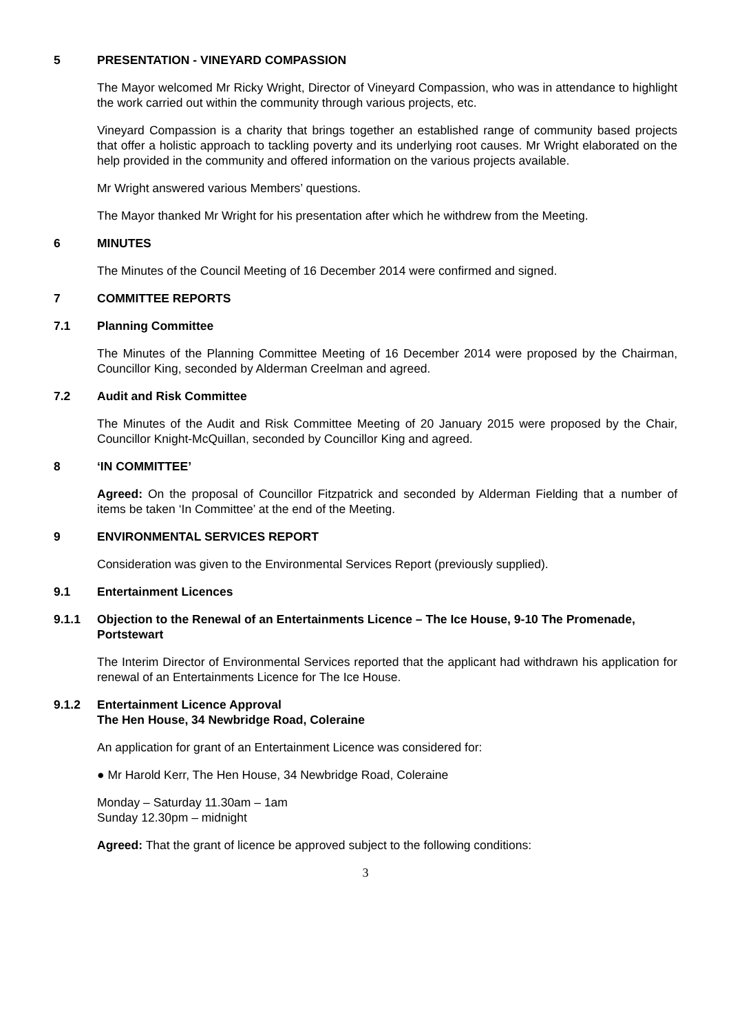5 PRESENTATION - VINEYARD COMPASSION
The Mayor welcomed Mr Ricky Wright, Director of Vineyard Compassion, who was in attendance to highlight the work carried out within the community through various projects, etc.
Vineyard Compassion is a charity that brings together an established range of community based projects that offer a holistic approach to tackling poverty and its underlying root causes. Mr Wright elaborated on the help provided in the community and offered information on the various projects available.
Mr Wright answered various Members’ questions.
The Mayor thanked Mr Wright for his presentation after which he withdrew from the Meeting.
6 MINUTES
The Minutes of the Council Meeting of 16 December 2014 were confirmed and signed.
7 COMMITTEE REPORTS
7.1 Planning Committee
The Minutes of the Planning Committee Meeting of 16 December 2014 were proposed by the Chairman, Councillor King, seconded by Alderman Creelman and agreed.
7.2 Audit and Risk Committee
The Minutes of the Audit and Risk Committee Meeting of 20 January 2015 were proposed by the Chair, Councillor Knight-McQuillan, seconded by Councillor King and agreed.
8 ‘IN COMMITTEE’
Agreed: On the proposal of Councillor Fitzpatrick and seconded by Alderman Fielding that a number of items be taken ‘In Committee’ at the end of the Meeting.
9 ENVIRONMENTAL SERVICES REPORT
Consideration was given to the Environmental Services Report (previously supplied).
9.1 Entertainment Licences
9.1.1 Objection to the Renewal of an Entertainments Licence – The Ice House, 9-10 The Promenade, Portstewart
The Interim Director of Environmental Services reported that the applicant had withdrawn his application for renewal of an Entertainments Licence for The Ice House.
9.1.2 Entertainment Licence Approval
The Hen House, 34 Newbridge Road, Coleraine
An application for grant of an Entertainment Licence was considered for:
● Mr Harold Kerr, The Hen House, 34 Newbridge Road, Coleraine
Monday – Saturday 11.30am – 1am
Sunday 12.30pm – midnight
Agreed: That the grant of licence be approved subject to the following conditions:
3